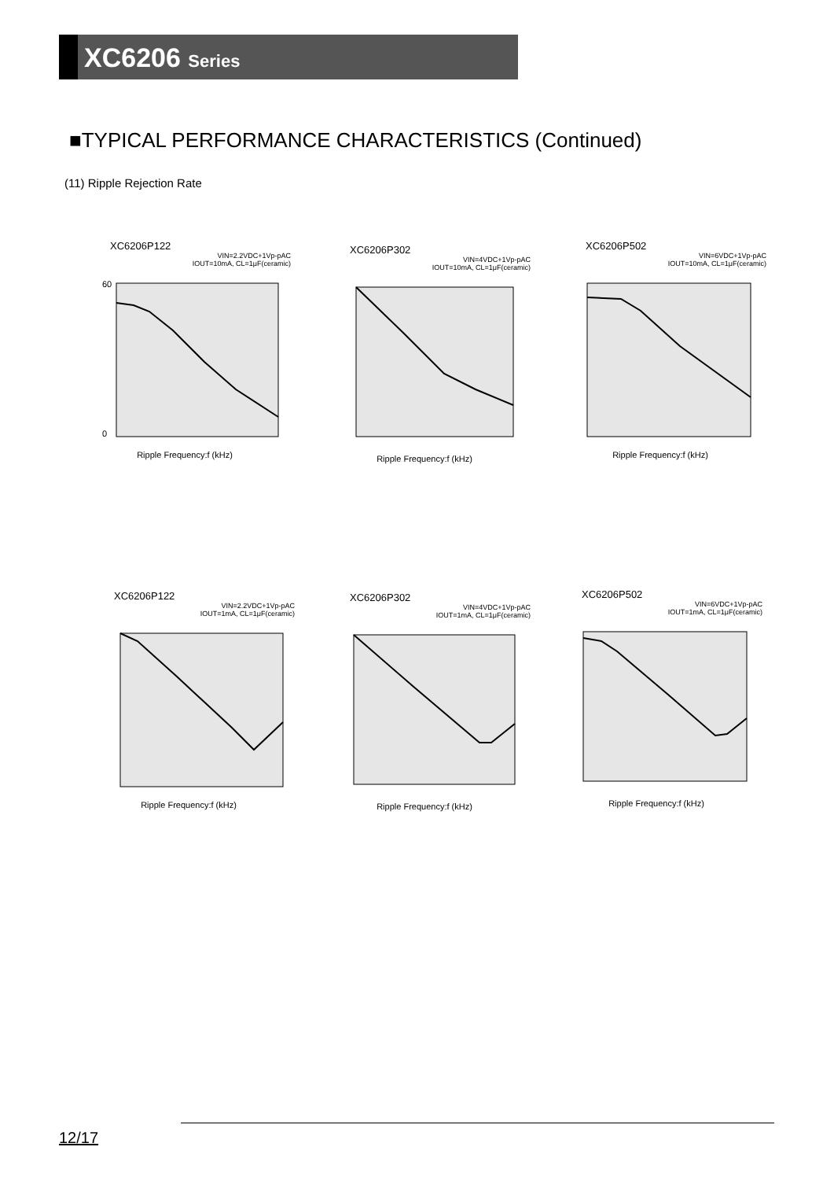XC6206 Series
■TYPICAL PERFORMANCE CHARACTERISTICS (Continued)
(11) Ripple Rejection Rate
XC6206P122
VIN=2.2VDC+1Vp-pAC
IOUT=10mA, CL=1μF(ceramic)
60
0
Ripple Frequency:f (kHz)
XC6206P302
VIN=4VDC+1Vp-pAC
IOUT=10mA, CL=1μF(ceramic)
Ripple Frequency:f (kHz)
XC6206P502
VIN=6VDC+1Vp-pAC
IOUT=10mA, CL=1μF(ceramic)
Ripple Frequency:f (kHz)
XC6206P122
VIN=2.2VDC+1Vp-pAC
IOUT=1mA, CL=1μF(ceramic)
Ripple Frequency:f (kHz)
XC6206P302
VIN=4VDC+1Vp-pAC
IOUT=1mA, CL=1μF(ceramic)
Ripple Frequency:f (kHz)
XC6206P502
VIN=6VDC+1Vp-pAC
IOUT=1mA, CL=1μF(ceramic)
Ripple Frequency:f (kHz)
12/17